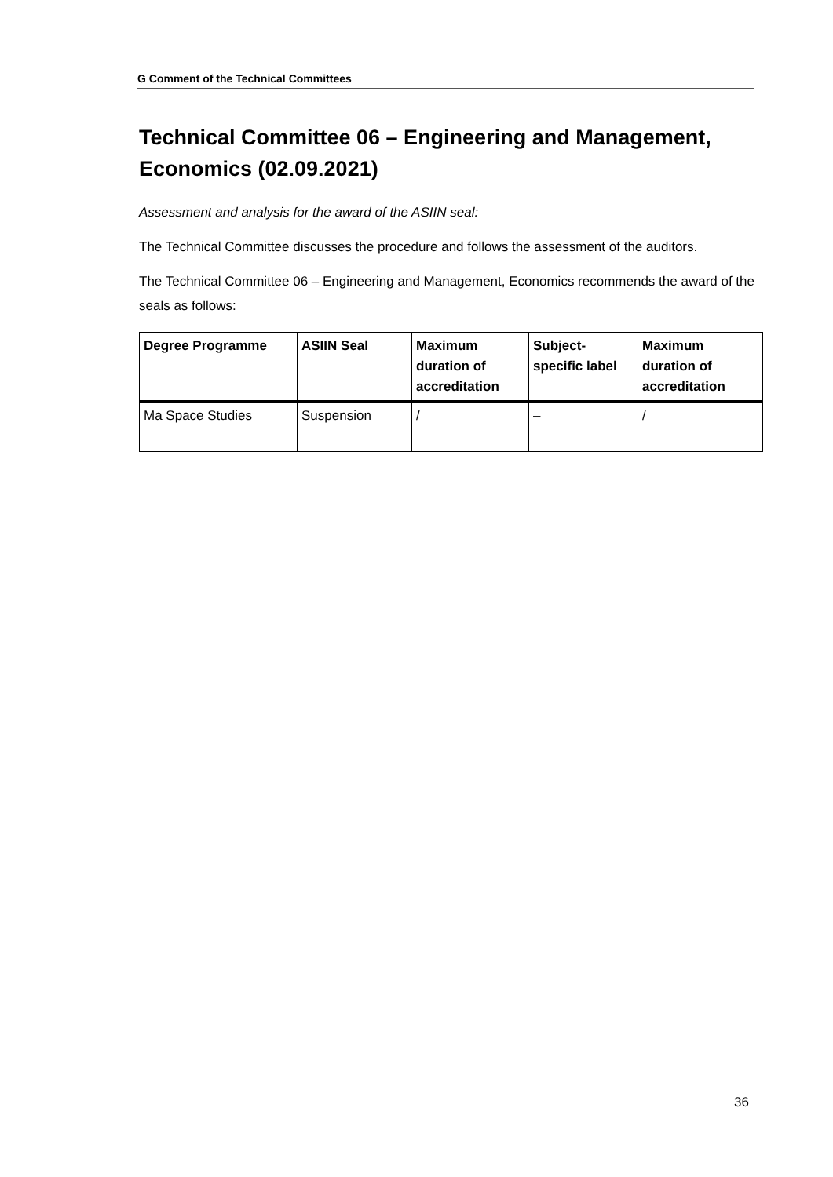G Comment of the Technical Committees
Technical Committee 06 – Engineering and Management, Economics (02.09.2021)
Assessment and analysis for the award of the ASIIN seal:
The Technical Committee discusses the procedure and follows the assessment of the auditors.
The Technical Committee 06 – Engineering and Management, Economics recommends the award of the seals as follows:
| Degree Programme | ASIIN Seal | Maximum duration of accreditation | Subject-specific label | Maximum duration of accreditation |
| --- | --- | --- | --- | --- |
| Ma Space Studies | Suspension | / | – | / |
36